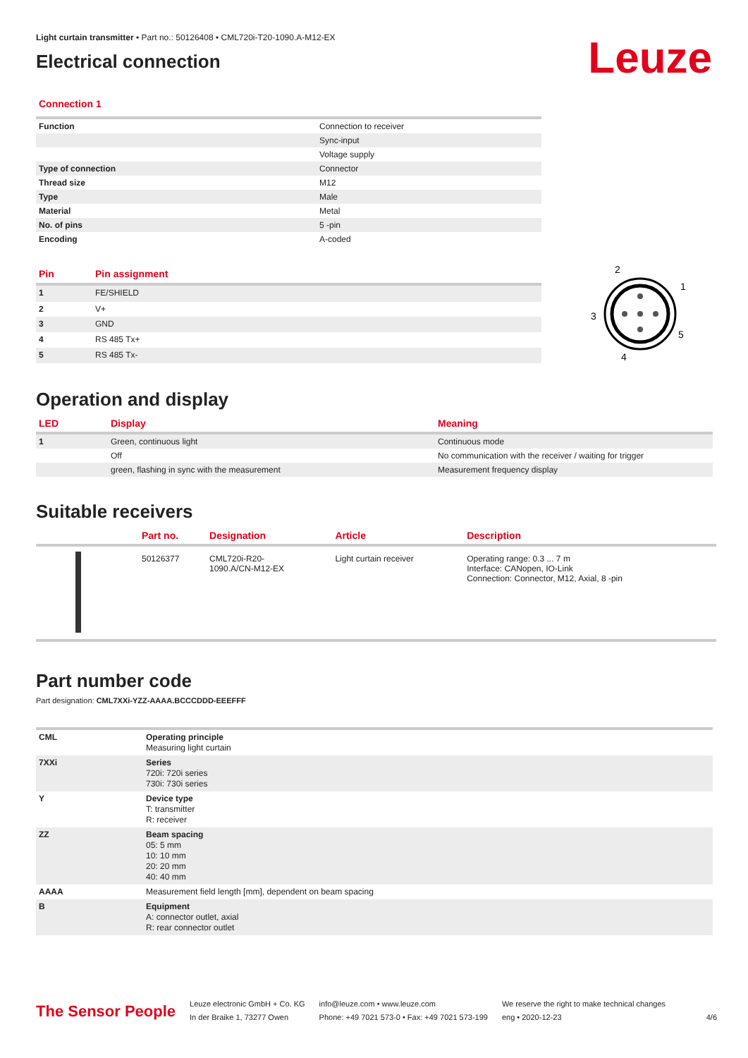Light curtain transmitter • Part no.: 50126408 • CML720i-T20-1090.A-M12-EX
Electrical connection
Leuze
Connection 1
| Function | Connection to receiver |
| | Sync-input |
| | Voltage supply |
| Type of connection | Connector |
| Thread size | M12 |
| Type | Male |
| Material | Metal |
| No. of pins | 5 -pin |
| Encoding | A-coded |
| Pin | Pin assignment |
| --- | --- |
| 1 | FE/SHIELD |
| 2 | V+ |
| 3 | GND |
| 4 | RS 485 Tx+ |
| 5 | RS 485 Tx- |
2
1
3
5
4
Operation and display
| LED | Display | Meaning |
| --- | --- | --- |
| 1 | Green, continuous light | Continuous mode |
| | Off | No communication with the receiver / waiting for trigger |
| | green, flashing in sync with the measurement | Measurement frequency display |
Suitable receivers
| | Part no. | Designation | Article | Description |
| --- | --- | --- | --- | --- |
| | 50126377 | CML720i-R20- 1090.A/CN-M12-EX | Light curtain receiver | Operating range: 0.3 ... 7 m Interface: CANopen, IO-Link Connection: Connector, M12, Axial, 8 -pin |
Part number code
Part designation: CML7XXi-YZZ-AAAA.BCCCDDD-EEEFFF
| CML | Operating principle Measuring light curtain |
| 7XXi | Series 720i: 720i series 730i: 730i series |
| Y | Device type T: transmitter R: receiver |
| ZZ | Beam spacing 05: 5 mm 10: 10 mm 20: 20 mm 40: 40 mm |
| AAAA | Measurement field length [mm], dependent on beam spacing |
| B | Equipment A: connector outlet, axial R: rear connector outlet |
The Sensor People
Leuze electronic GmbH + Co. KG
In der Braike 1, 73277 Owen
info@leuze.com • www.leuze.com
Phone: +49 7021 573-0 • Fax: +49 7021 573-199
We reserve the right to make technical changes
eng • 2020-12-23
4/6